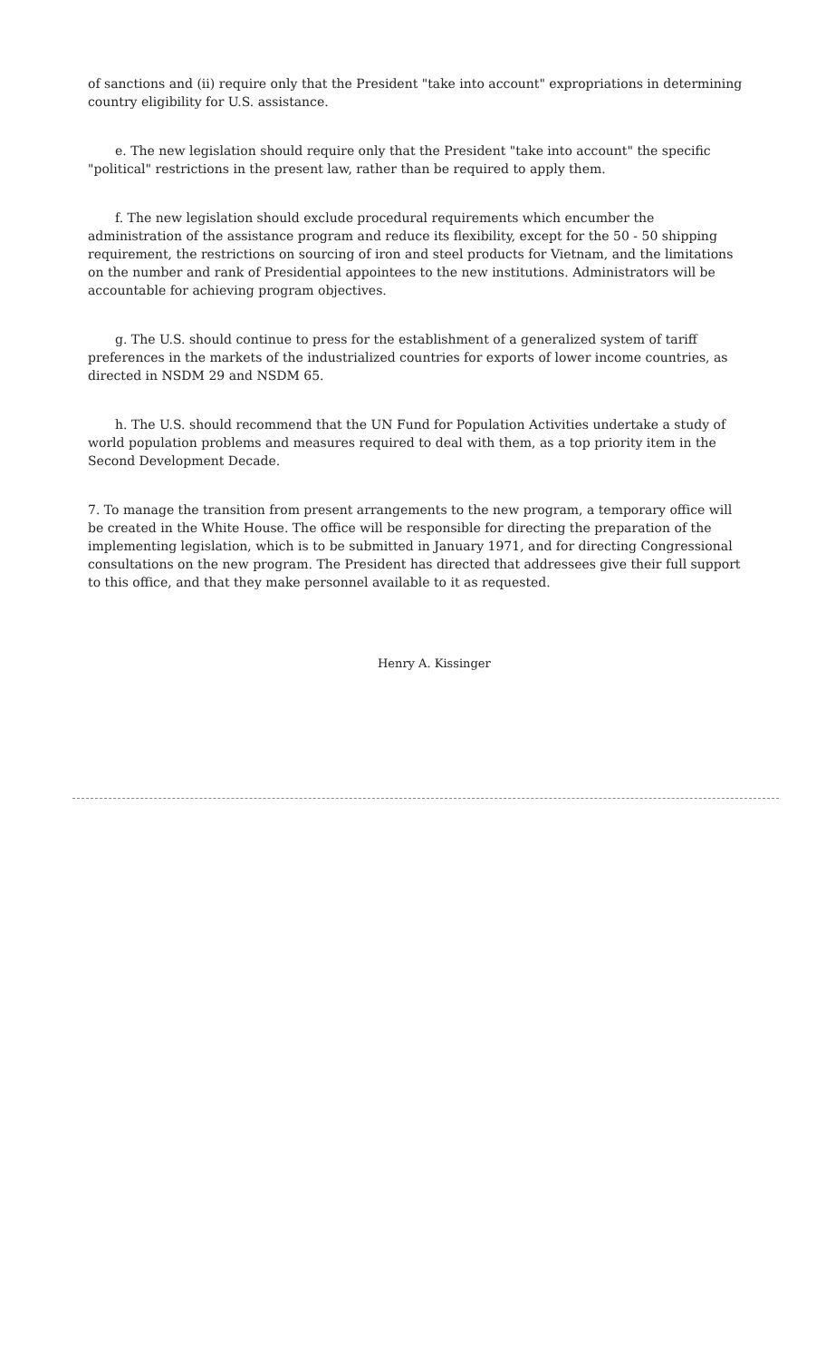of sanctions and (ii) require only that the President "take into account" expropriations in determining country eligibility for U.S. assistance.
e. The new legislation should require only that the President "take into account" the specific "political" restrictions in the present law, rather than be required to apply them.
f. The new legislation should exclude procedural requirements which encumber the administration of the assistance program and reduce its flexibility, except for the 50 - 50 shipping requirement, the restrictions on sourcing of iron and steel products for Vietnam, and the limitations on the number and rank of Presidential appointees to the new institutions. Administrators will be accountable for achieving program objectives.
g. The U.S. should continue to press for the establishment of a generalized system of tariff preferences in the markets of the industrialized countries for exports of lower income countries, as directed in NSDM 29 and NSDM 65.
h. The U.S. should recommend that the UN Fund for Population Activities undertake a study of world population problems and measures required to deal with them, as a top priority item in the Second Development Decade.
7. To manage the transition from present arrangements to the new program, a temporary office will be created in the White House. The office will be responsible for directing the preparation of the implementing legislation, which is to be submitted in January 1971, and for directing Congressional consultations on the new program. The President has directed that addressees give their full support to this office, and that they make personnel available to it as requested.
Henry A. Kissinger